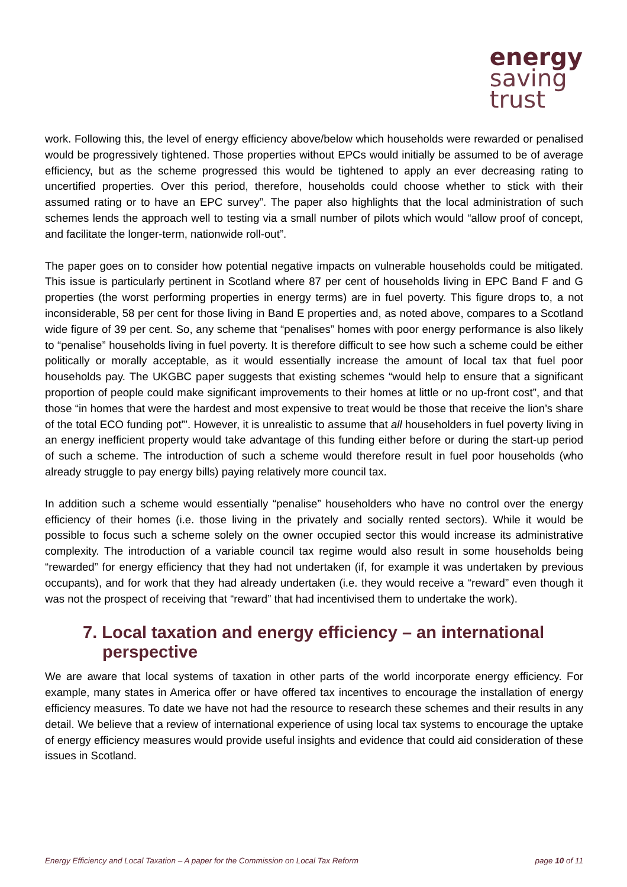energy
saving
trust
work. Following this, the level of energy efficiency above/below which households were rewarded or penalised would be progressively tightened. Those properties without EPCs would initially be assumed to be of average efficiency, but as the scheme progressed this would be tightened to apply an ever decreasing rating to uncertified properties. Over this period, therefore, households could choose whether to stick with their assumed rating or to have an EPC survey”. The paper also highlights that the local administration of such schemes lends the approach well to testing via a small number of pilots which would “allow proof of concept, and facilitate the longer-term, nationwide roll-out”.
The paper goes on to consider how potential negative impacts on vulnerable households could be mitigated. This issue is particularly pertinent in Scotland where 87 per cent of households living in EPC Band F and G properties (the worst performing properties in energy terms) are in fuel poverty. This figure drops to, a not inconsiderable, 58 per cent for those living in Band E properties and, as noted above, compares to a Scotland wide figure of 39 per cent. So, any scheme that “penalises” homes with poor energy performance is also likely to “penalise” households living in fuel poverty. It is therefore difficult to see how such a scheme could be either politically or morally acceptable, as it would essentially increase the amount of local tax that fuel poor households pay. The UKGBC paper suggests that existing schemes “would help to ensure that a significant proportion of people could make significant improvements to their homes at little or no up-front cost”, and that those “in homes that were the hardest and most expensive to treat would be those that receive the lion’s share of the total ECO funding pot”’. However, it is unrealistic to assume that all householders in fuel poverty living in an energy inefficient property would take advantage of this funding either before or during the start-up period of such a scheme. The introduction of such a scheme would therefore result in fuel poor households (who already struggle to pay energy bills) paying relatively more council tax.
In addition such a scheme would essentially “penalise” householders who have no control over the energy efficiency of their homes (i.e. those living in the privately and socially rented sectors). While it would be possible to focus such a scheme solely on the owner occupied sector this would increase its administrative complexity. The introduction of a variable council tax regime would also result in some households being “rewarded” for energy efficiency that they had not undertaken (if, for example it was undertaken by previous occupants), and for work that they had already undertaken (i.e. they would receive a “reward” even though it was not the prospect of receiving that “reward” that had incentivised them to undertake the work).
7. Local taxation and energy efficiency – an international perspective
We are aware that local systems of taxation in other parts of the world incorporate energy efficiency. For example, many states in America offer or have offered tax incentives to encourage the installation of energy efficiency measures. To date we have not had the resource to research these schemes and their results in any detail. We believe that a review of international experience of using local tax systems to encourage the uptake of energy efficiency measures would provide useful insights and evidence that could aid consideration of these issues in Scotland.
Energy Efficiency and Local Taxation – A paper for the Commission on Local Tax Reform page 10 of 11